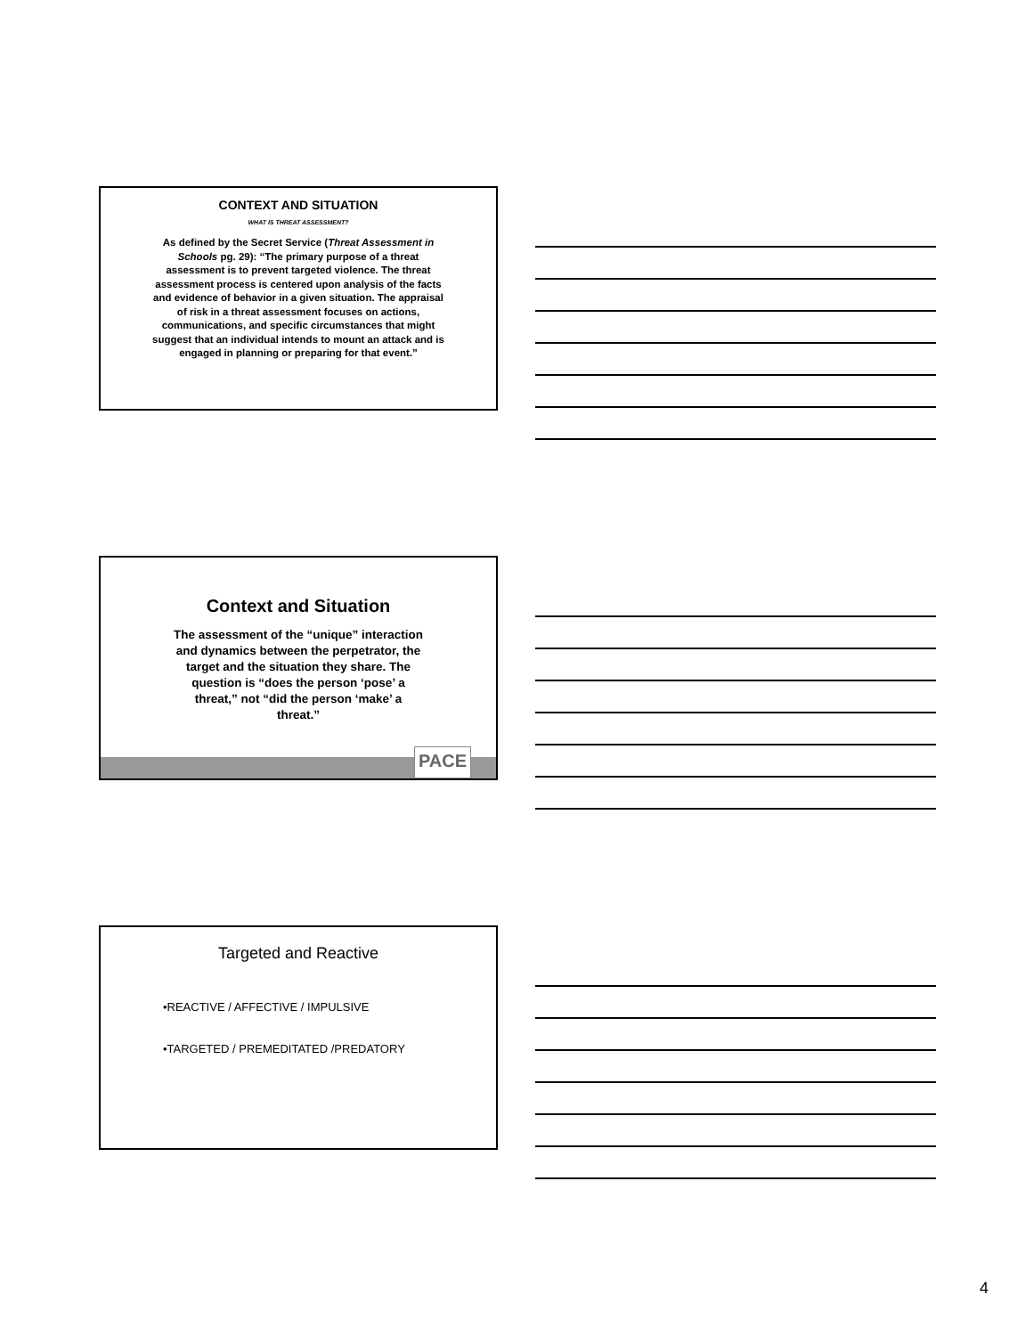CONTEXT AND SITUATION
WHAT IS THREAT ASSESSMENT?
As defined by the Secret Service (Threat Assessment in Schools pg. 29): “The primary purpose of a threat assessment is to prevent targeted violence. The threat assessment process is centered upon analysis of the facts and evidence of behavior in a given situation. The appraisal of risk in a threat assessment focuses on actions, communications, and specific circumstances that might suggest that an individual intends to mount an attack and is engaged in planning or preparing for that event.”
Context and Situation
The assessment of the “unique” interaction and dynamics between the perpetrator, the target and the situation they share. The question is “does the person ‘pose’ a threat,” not “did the person ‘make’ a threat.”
PACE
Targeted and Reactive
•REACTIVE / AFFECTIVE / IMPULSIVE
•TARGETED / PREMEDITATED /PREDATORY
4